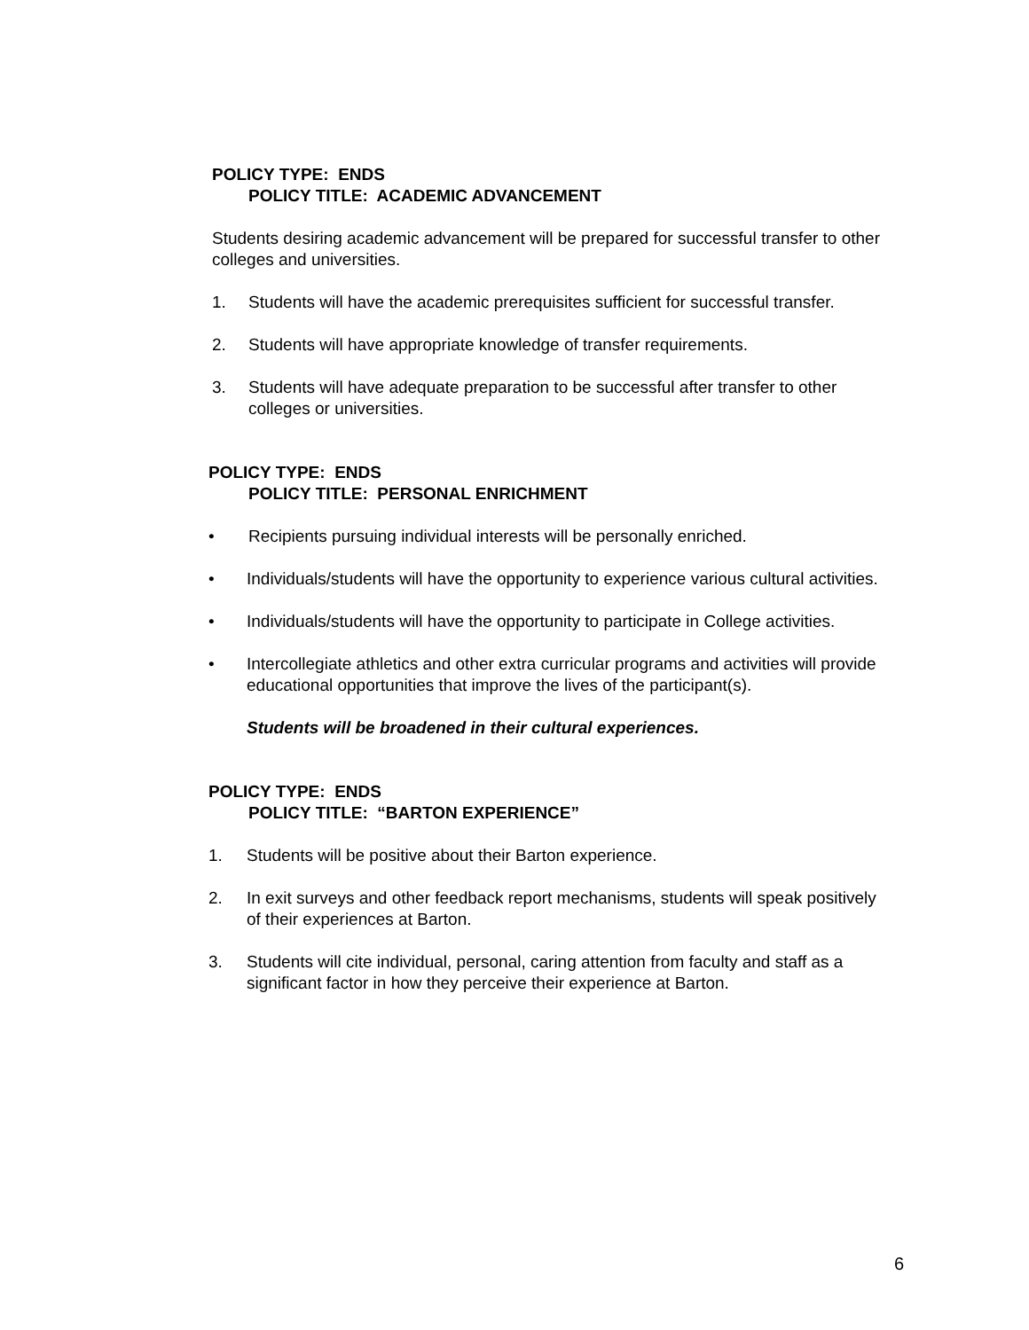POLICY TYPE: ENDS
POLICY TITLE: ACADEMIC ADVANCEMENT
Students desiring academic advancement will be prepared for successful transfer to other colleges and universities.
1. Students will have the academic prerequisites sufficient for successful transfer.
2. Students will have appropriate knowledge of transfer requirements.
3. Students will have adequate preparation to be successful after transfer to other colleges or universities.
POLICY TYPE: ENDS
POLICY TITLE: PERSONAL ENRICHMENT
• Recipients pursuing individual interests will be personally enriched.
• Individuals/students will have the opportunity to experience various cultural activities.
• Individuals/students will have the opportunity to participate in College activities.
• Intercollegiate athletics and other extra curricular programs and activities will provide educational opportunities that improve the lives of the participant(s).
Students will be broadened in their cultural experiences.
POLICY TYPE: ENDS
POLICY TITLE: “BARTON EXPERIENCE”
1. Students will be positive about their Barton experience.
2. In exit surveys and other feedback report mechanisms, students will speak positively of their experiences at Barton.
3. Students will cite individual, personal, caring attention from faculty and staff as a significant factor in how they perceive their experience at Barton.
6